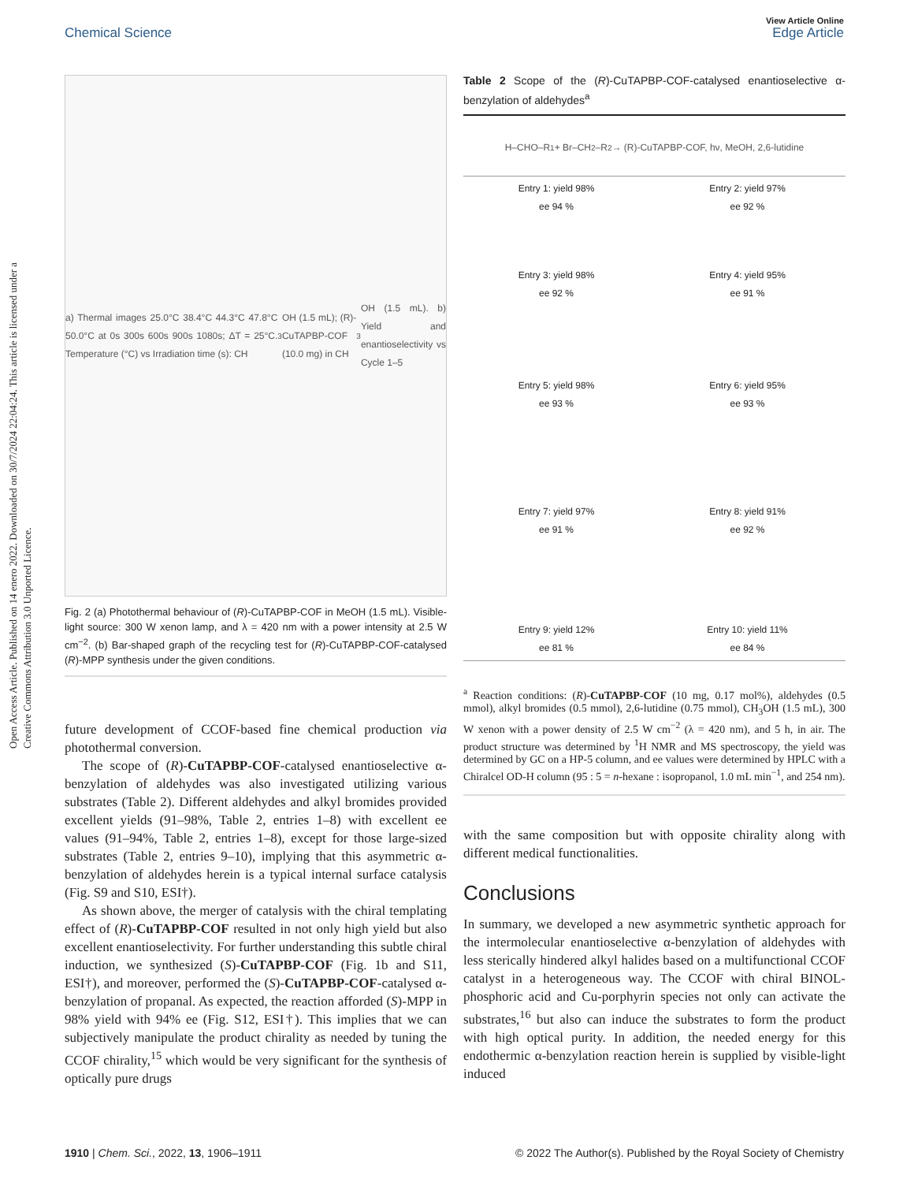View Article Online
Chemical Science Edge Article
Open Access Article. Published on 14 enero 2022. Downloaded on 30/7/2024 22:04:24. This article is licensed under a Creative Commons Attribution 3.0 Unported Licence.
a) Thermal images 25.0°C 38.4°C 44.3°C 47.8°C 50.0°C at 0s 300s 600s 900s 1080s; ΔT = 25°C. Temperature (°C) vs Irradiation time (s): CH<sub>3</sub>OH (1.5 mL); (R)-CuTAPBP-COF (10.0 mg) in CH<sub>3</sub>OH (1.5 mL). b) Yield and enantioselectivity vs Cycle 1–5
Fig. 2 (a) Photothermal behaviour of (R)-CuTAPBP-COF in MeOH (1.5 mL). Visible-light source: 300 W xenon lamp, and λ = 420 nm with a power intensity at 2.5 W cm<sup>−2</sup>. (b) Bar-shaped graph of the recycling test for (R)-CuTAPBP-COF-catalysed (R)-MPP synthesis under the given conditions.
future development of CCOF-based fine chemical production via photothermal conversion.
The scope of (R)-CuTAPBP-COF-catalysed enantioselective α-benzylation of aldehydes was also investigated utilizing various substrates (Table 2). Different aldehydes and alkyl bromides provided excellent yields (91–98%, Table 2, entries 1–8) with excellent ee values (91–94%, Table 2, entries 1–8), except for those large-sized substrates (Table 2, entries 9–10), implying that this asymmetric α-benzylation of aldehydes herein is a typical internal surface catalysis (Fig. S9 and S10, ESI†).
As shown above, the merger of catalysis with the chiral templating effect of (R)-CuTAPBP-COF resulted in not only high yield but also excellent enantioselectivity. For further understanding this subtle chiral induction, we synthesized (S)-CuTAPBP-COF (Fig. 1b and S11, ESI†), and moreover, performed the (S)-CuTAPBP-COF-catalysed α-benzylation of propanal. As expected, the reaction afforded (S)-MPP in 98% yield with 94% ee (Fig. S12, ESI†). This implies that we can subjectively manipulate the product chirality as needed by tuning the CCOF chirality,<sup>15</sup> which would be very significant for the synthesis of optically pure drugs
Table 2 Scope of the (R)-CuTAPBP-COF-catalysed enantioselective α-benzylation of aldehydes<sup>a</sup>
H–CHO–R<sub>1</sub> + Br–CH<sub>2</sub>–R<sub>2</sub> → (R)-CuTAPBP-COF, hν, MeOH, 2,6-lutidine
| Entry 1: yield 98% ee 94 % | Entry 2: yield 97% ee 92 % |
| Entry 3: yield 98% ee 92 % | Entry 4: yield 95% ee 91 % |
| Entry 5: yield 98% ee 93 % | Entry 6: yield 95% ee 93 % |
| Entry 7: yield 97% ee 91 % | Entry 8: yield 91% ee 92 % |
| Entry 9: yield 12% ee 81 % | Entry 10: yield 11% ee 84 % |
<sup>a</sup> Reaction conditions: (R)-CuTAPBP-COF (10 mg, 0.17 mol%), aldehydes (0.5 mmol), alkyl bromides (0.5 mmol), 2,6-lutidine (0.75 mmol), CH<sub>3</sub>OH (1.5 mL), 300 W xenon with a power density of 2.5 W cm<sup>−2</sup> (λ = 420 nm), and 5 h, in air. The product structure was determined by <sup>1</sup>H NMR and MS spectroscopy, the yield was determined by GC on a HP-5 column, and ee values were determined by HPLC with a Chiralcel OD-H column (95 : 5 = n-hexane : isopropanol, 1.0 mL min<sup>−1</sup>, and 254 nm).
with the same composition but with opposite chirality along with different medical functionalities.
Conclusions
In summary, we developed a new asymmetric synthetic approach for the intermolecular enantioselective α-benzylation of aldehydes with less sterically hindered alkyl halides based on a multifunctional CCOF catalyst in a heterogeneous way. The CCOF with chiral BINOL-phosphoric acid and Cu-porphyrin species not only can activate the substrates,<sup>16</sup> but also can induce the substrates to form the product with high optical purity. In addition, the needed energy for this endothermic α-benzylation reaction herein is supplied by visible-light induced
1910 | Chem. Sci., 2022, 13, 1906–1911 © 2022 The Author(s). Published by the Royal Society of Chemistry